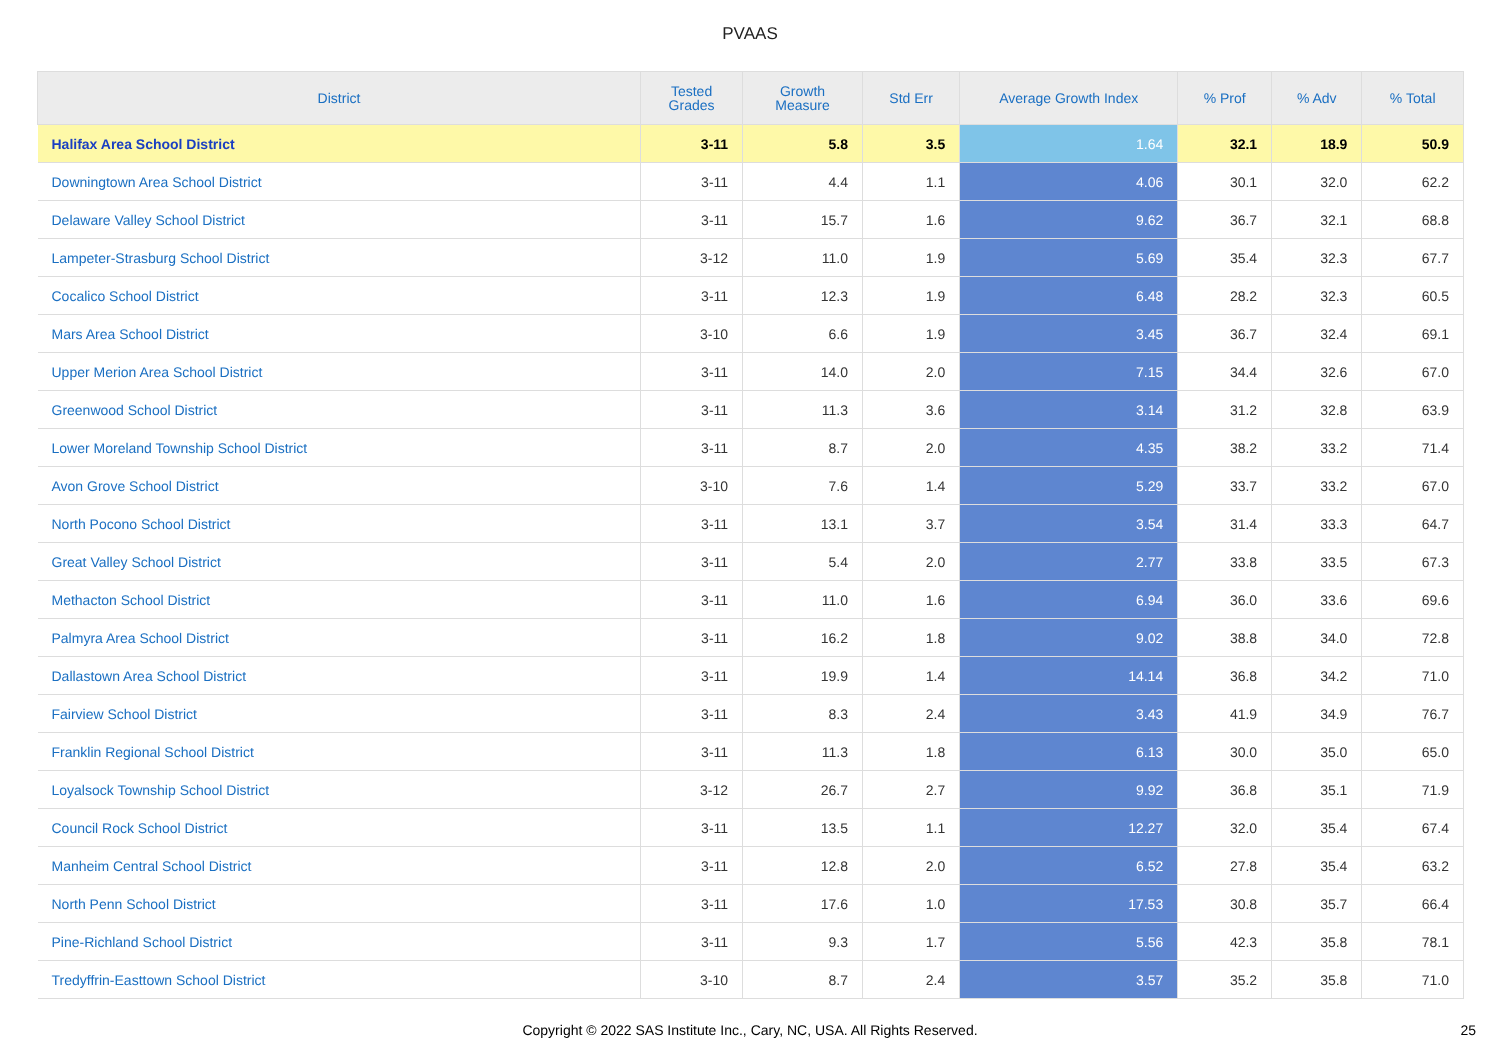PVAAS
| District | Tested Grades | Growth Measure | Std Err | Average Growth Index | % Prof | % Adv | % Total |
| --- | --- | --- | --- | --- | --- | --- | --- |
| Halifax Area School District | 3-11 | 5.8 | 3.5 | 1.64 | 32.1 | 18.9 | 50.9 |
| Downingtown Area School District | 3-11 | 4.4 | 1.1 | 4.06 | 30.1 | 32.0 | 62.2 |
| Delaware Valley School District | 3-11 | 15.7 | 1.6 | 9.62 | 36.7 | 32.1 | 68.8 |
| Lampeter-Strasburg School District | 3-12 | 11.0 | 1.9 | 5.69 | 35.4 | 32.3 | 67.7 |
| Cocalico School District | 3-11 | 12.3 | 1.9 | 6.48 | 28.2 | 32.3 | 60.5 |
| Mars Area School District | 3-10 | 6.6 | 1.9 | 3.45 | 36.7 | 32.4 | 69.1 |
| Upper Merion Area School District | 3-11 | 14.0 | 2.0 | 7.15 | 34.4 | 32.6 | 67.0 |
| Greenwood School District | 3-11 | 11.3 | 3.6 | 3.14 | 31.2 | 32.8 | 63.9 |
| Lower Moreland Township School District | 3-11 | 8.7 | 2.0 | 4.35 | 38.2 | 33.2 | 71.4 |
| Avon Grove School District | 3-10 | 7.6 | 1.4 | 5.29 | 33.7 | 33.2 | 67.0 |
| North Pocono School District | 3-11 | 13.1 | 3.7 | 3.54 | 31.4 | 33.3 | 64.7 |
| Great Valley School District | 3-11 | 5.4 | 2.0 | 2.77 | 33.8 | 33.5 | 67.3 |
| Methacton School District | 3-11 | 11.0 | 1.6 | 6.94 | 36.0 | 33.6 | 69.6 |
| Palmyra Area School District | 3-11 | 16.2 | 1.8 | 9.02 | 38.8 | 34.0 | 72.8 |
| Dallastown Area School District | 3-11 | 19.9 | 1.4 | 14.14 | 36.8 | 34.2 | 71.0 |
| Fairview School District | 3-11 | 8.3 | 2.4 | 3.43 | 41.9 | 34.9 | 76.7 |
| Franklin Regional School District | 3-11 | 11.3 | 1.8 | 6.13 | 30.0 | 35.0 | 65.0 |
| Loyalsock Township School District | 3-12 | 26.7 | 2.7 | 9.92 | 36.8 | 35.1 | 71.9 |
| Council Rock School District | 3-11 | 13.5 | 1.1 | 12.27 | 32.0 | 35.4 | 67.4 |
| Manheim Central School District | 3-11 | 12.8 | 2.0 | 6.52 | 27.8 | 35.4 | 63.2 |
| North Penn School District | 3-11 | 17.6 | 1.0 | 17.53 | 30.8 | 35.7 | 66.4 |
| Pine-Richland School District | 3-11 | 9.3 | 1.7 | 5.56 | 42.3 | 35.8 | 78.1 |
| Tredyffrin-Easttown School District | 3-10 | 8.7 | 2.4 | 3.57 | 35.2 | 35.8 | 71.0 |
Copyright © 2022 SAS Institute Inc., Cary, NC, USA. All Rights Reserved. 25